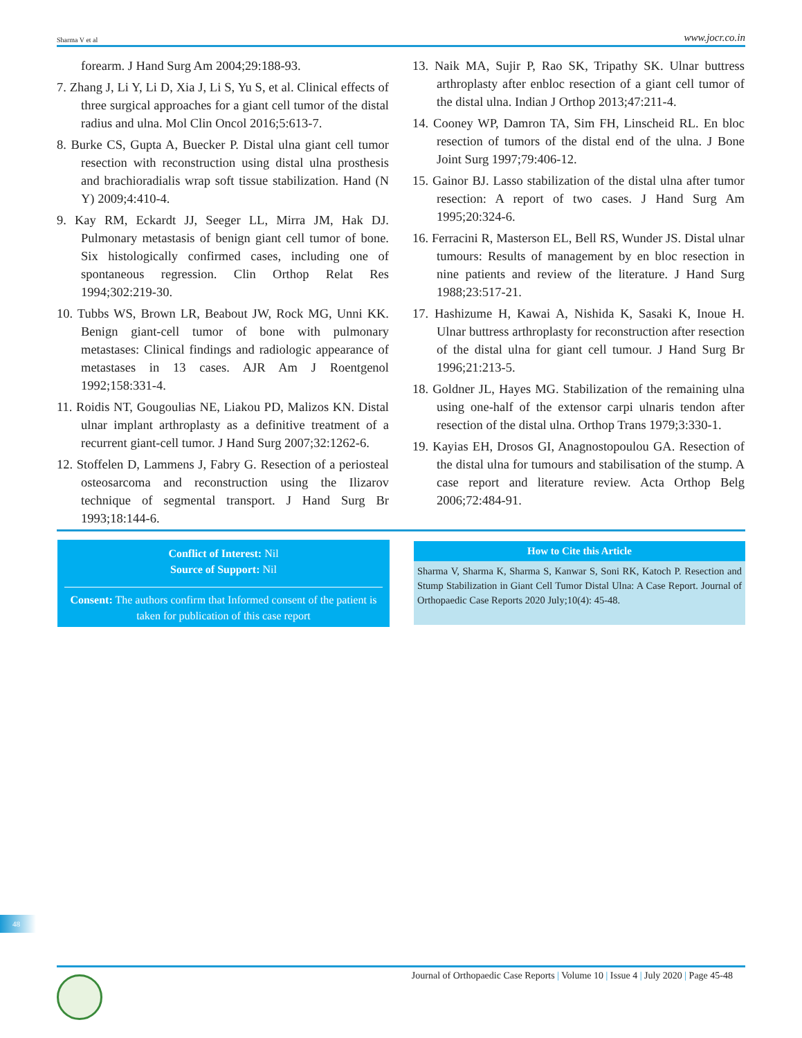Sharma V et al www.jocr.co.in
forearm. J Hand Surg Am 2004;29:188-93.
7. Zhang J, Li Y, Li D, Xia J, Li S, Yu S, et al. Clinical effects of three surgical approaches for a giant cell tumor of the distal radius and ulna. Mol Clin Oncol 2016;5:613-7.
8. Burke CS, Gupta A, Buecker P. Distal ulna giant cell tumor resection with reconstruction using distal ulna prosthesis and brachioradialis wrap soft tissue stabilization. Hand (N Y) 2009;4:410-4.
9. Kay RM, Eckardt JJ, Seeger LL, Mirra JM, Hak DJ. Pulmonary metastasis of benign giant cell tumor of bone. Six histologically confirmed cases, including one of spontaneous regression. Clin Orthop Relat Res 1994;302:219-30.
10. Tubbs WS, Brown LR, Beabout JW, Rock MG, Unni KK. Benign giant-cell tumor of bone with pulmonary metastases: Clinical findings and radiologic appearance of metastases in 13 cases. AJR Am J Roentgenol 1992;158:331-4.
11. Roidis NT, Gougoulias NE, Liakou PD, Malizos KN. Distal ulnar implant arthroplasty as a definitive treatment of a recurrent giant-cell tumor. J Hand Surg 2007;32:1262-6.
12. Stoffelen D, Lammens J, Fabry G. Resection of a periosteal osteosarcoma and reconstruction using the Ilizarov technique of segmental transport. J Hand Surg Br 1993;18:144-6.
13. Naik MA, Sujir P, Rao SK, Tripathy SK. Ulnar buttress arthroplasty after enbloc resection of a giant cell tumor of the distal ulna. Indian J Orthop 2013;47:211-4.
14. Cooney WP, Damron TA, Sim FH, Linscheid RL. En bloc resection of tumors of the distal end of the ulna. J Bone Joint Surg 1997;79:406-12.
15. Gainor BJ. Lasso stabilization of the distal ulna after tumor resection: A report of two cases. J Hand Surg Am 1995;20:324-6.
16. Ferracini R, Masterson EL, Bell RS, Wunder JS. Distal ulnar tumours: Results of management by en bloc resection in nine patients and review of the literature. J Hand Surg 1988;23:517-21.
17. Hashizume H, Kawai A, Nishida K, Sasaki K, Inoue H. Ulnar buttress arthroplasty for reconstruction after resection of the distal ulna for giant cell tumour. J Hand Surg Br 1996;21:213-5.
18. Goldner JL, Hayes MG. Stabilization of the remaining ulna using one-half of the extensor carpi ulnaris tendon after resection of the distal ulna. Orthop Trans 1979;3:330-1.
19. Kayias EH, Drosos GI, Anagnostopoulou GA. Resection of the distal ulna for tumours and stabilisation of the stump. A case report and literature review. Acta Orthop Belg 2006;72:484-91.
Conflict of Interest: Nil
Source of Support: Nil
Consent: The authors confirm that Informed consent of the patient is taken for publication of this case report
How to Cite this Article
Sharma V, Sharma K, Sharma S, Kanwar S, Soni RK, Katoch P. Resection and Stump Stabilization in Giant Cell Tumor Distal Ulna: A Case Report. Journal of Orthopaedic Case Reports 2020 July;10(4): 45-48.
48
Journal of Orthopaedic Case Reports | Volume 10 | Issue 4 | July 2020 | Page 45-48